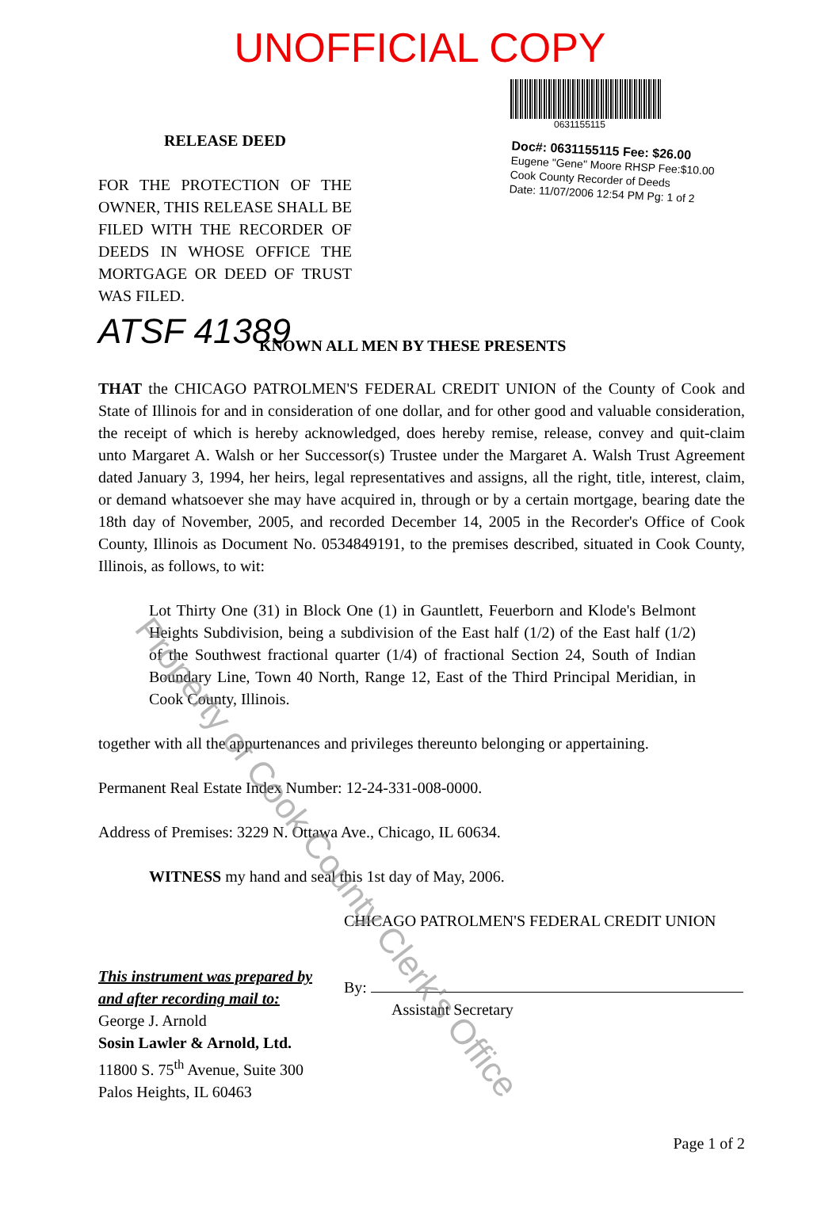UNOFFICIAL COPY
RELEASE DEED
FOR THE PROTECTION OF THE OWNER, THIS RELEASE SHALL BE FILED WITH THE RECORDER OF DEEDS IN WHOSE OFFICE THE MORTGAGE OR DEED OF TRUST WAS FILED.
0631155115
Doc#: 0631155115 Fee: $26.00
Eugene "Gene" Moore RHSP Fee:$10.00
Cook County Recorder of Deeds
Date: 11/07/2006 12:54 PM Pg: 1 of 2
ATSF 41389
KNOWN ALL MEN BY THESE PRESENTS
THAT the CHICAGO PATROLMEN'S FEDERAL CREDIT UNION of the County of Cook and State of Illinois for and in consideration of one dollar, and for other good and valuable consideration, the receipt of which is hereby acknowledged, does hereby remise, release, convey and quit-claim unto Margaret A. Walsh or her Successor(s) Trustee under the Margaret A. Walsh Trust Agreement dated January 3, 1994, her heirs, legal representatives and assigns, all the right, title, interest, claim, or demand whatsoever she may have acquired in, through or by a certain mortgage, bearing date the 18th day of November, 2005, and recorded December 14, 2005 in the Recorder's Office of Cook County, Illinois as Document No. 0534849191, to the premises described, situated in Cook County, Illinois, as follows, to wit:
Lot Thirty One (31) in Block One (1) in Gauntlett, Feuerborn and Klode's Belmont Heights Subdivision, being a subdivision of the East half (1/2) of the East half (1/2) of the Southwest fractional quarter (1/4) of fractional Section 24, South of Indian Boundary Line, Town 40 North, Range 12, East of the Third Principal Meridian, in Cook County, Illinois.
together with all the appurtenances and privileges thereunto belonging or appertaining.
Permanent Real Estate Index Number: 12-24-331-008-0000.
Address of Premises: 3229 N. Ottawa Ave., Chicago, IL 60634.
WITNESS my hand and seal this 1st day of May, 2006.
This instrument was prepared by and after recording mail to:
George J. Arnold
Sosin Lawler & Arnold, Ltd.
11800 S. 75<sup>th</sup> Avenue, Suite 300
Palos Heights, IL 60463
CHICAGO PATROLMEN'S FEDERAL CREDIT UNION
By:
Assistant Secretary
Page 1 of 2
Property of Cook County Clerk's Office